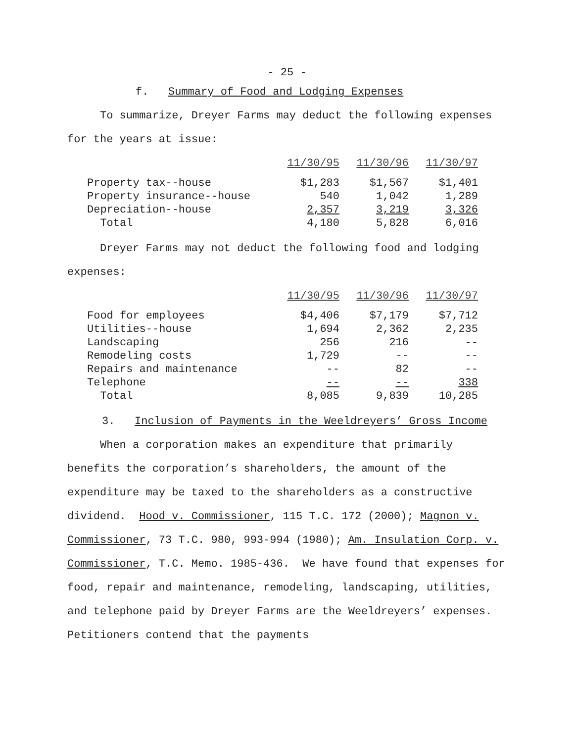- 25 -
f. Summary of Food and Lodging Expenses
To summarize, Dreyer Farms may deduct the following expenses for the years at issue:
| | 11/30/95 | 11/30/96 | 11/30/97 |
| --- | --- | --- | --- |
| Property tax--house | $1,283 | $1,567 | $1,401 |
| Property insurance--house | 540 | 1,042 | 1,289 |
| Depreciation--house | 2,357 | 3,219 | 3,326 |
| Total | 4,180 | 5,828 | 6,016 |
Dreyer Farms may not deduct the following food and lodging expenses:
| | 11/30/95 | 11/30/96 | 11/30/97 |
| --- | --- | --- | --- |
| Food for employees | $4,406 | $7,179 | $7,712 |
| Utilities--house | 1,694 | 2,362 | 2,235 |
| Landscaping | 256 | 216 | -- |
| Remodeling costs | 1,729 | -- | -- |
| Repairs and maintenance | -- | 82 | -- |
| Telephone | -- | -- | 338 |
| Total | 8,085 | 9,839 | 10,285 |
3. Inclusion of Payments in the Weeldreyers’ Gross Income
When a corporation makes an expenditure that primarily benefits the corporation’s shareholders, the amount of the expenditure may be taxed to the shareholders as a constructive dividend. Hood v. Commissioner, 115 T.C. 172 (2000); Magnon v. Commissioner, 73 T.C. 980, 993-994 (1980); Am. Insulation Corp. v. Commissioner, T.C. Memo. 1985-436. We have found that expenses for food, repair and maintenance, remodeling, landscaping, utilities, and telephone paid by Dreyer Farms are the Weeldreyers’ expenses. Petitioners contend that the payments